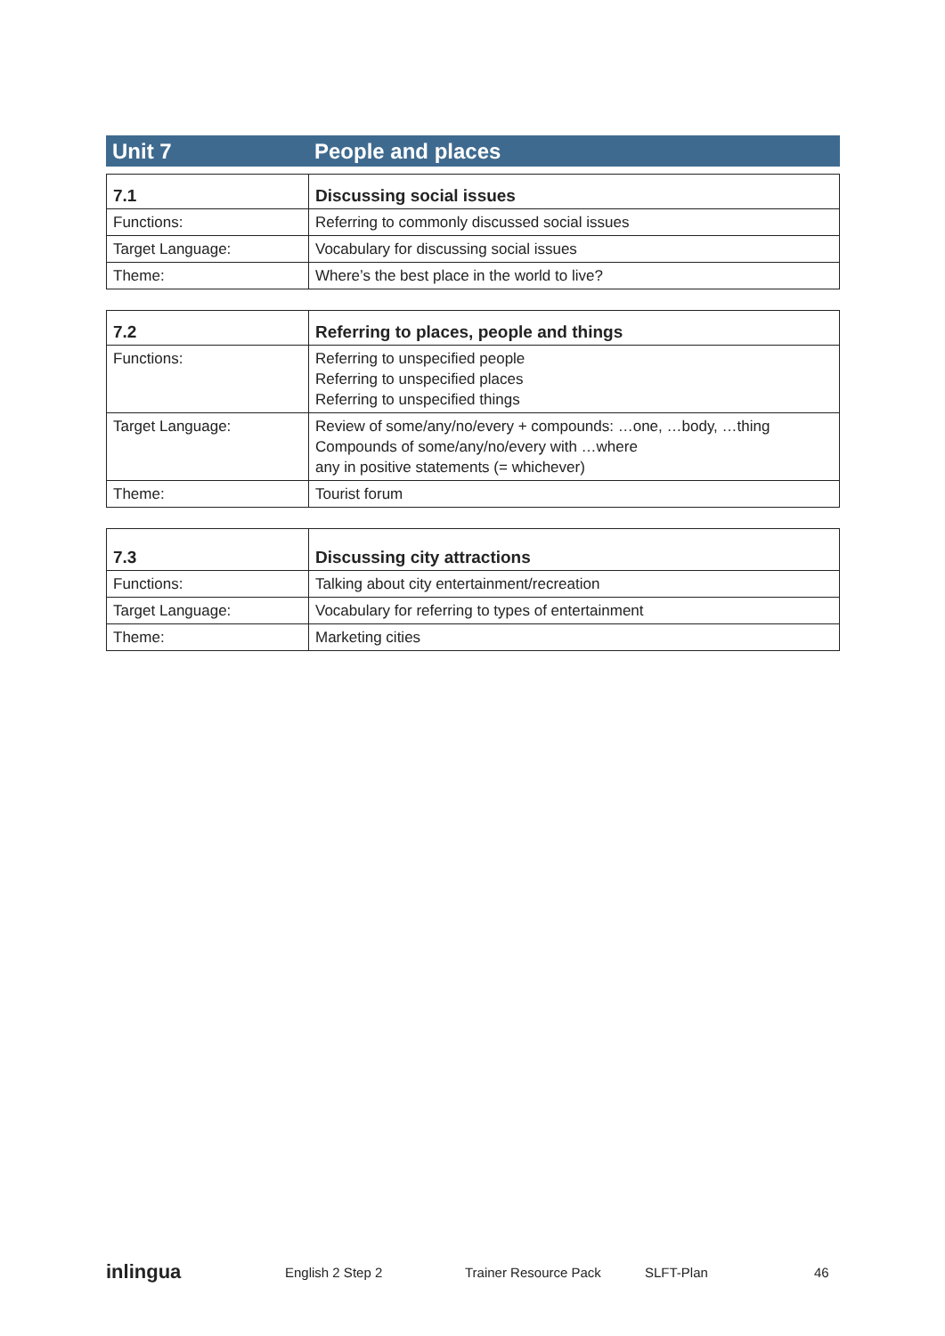Unit 7 People and places
| 7.1 | Discussing social issues |
| --- | --- |
| Functions: | Referring to commonly discussed social issues |
| Target Language: | Vocabulary for discussing social issues |
| Theme: | Where’s the best place in the world to live? |
| 7.2 | Referring to places, people and things |
| --- | --- |
| Functions: | Referring to unspecified people Referring to unspecified places Referring to unspecified things |
| Target Language: | Review of some/any/no/every + compounds: …one, …body, …thing Compounds of some/any/no/every with …where any in positive statements (= whichever) |
| Theme: | Tourist forum |
| 7.3 | Discussing city attractions |
| --- | --- |
| Functions: | Talking about city entertainment/recreation |
| Target Language: | Vocabulary for referring to types of entertainment |
| Theme: | Marketing cities |
inlingua
English 2 Step 2 Trainer Resource Pack SLFT-Plan 46